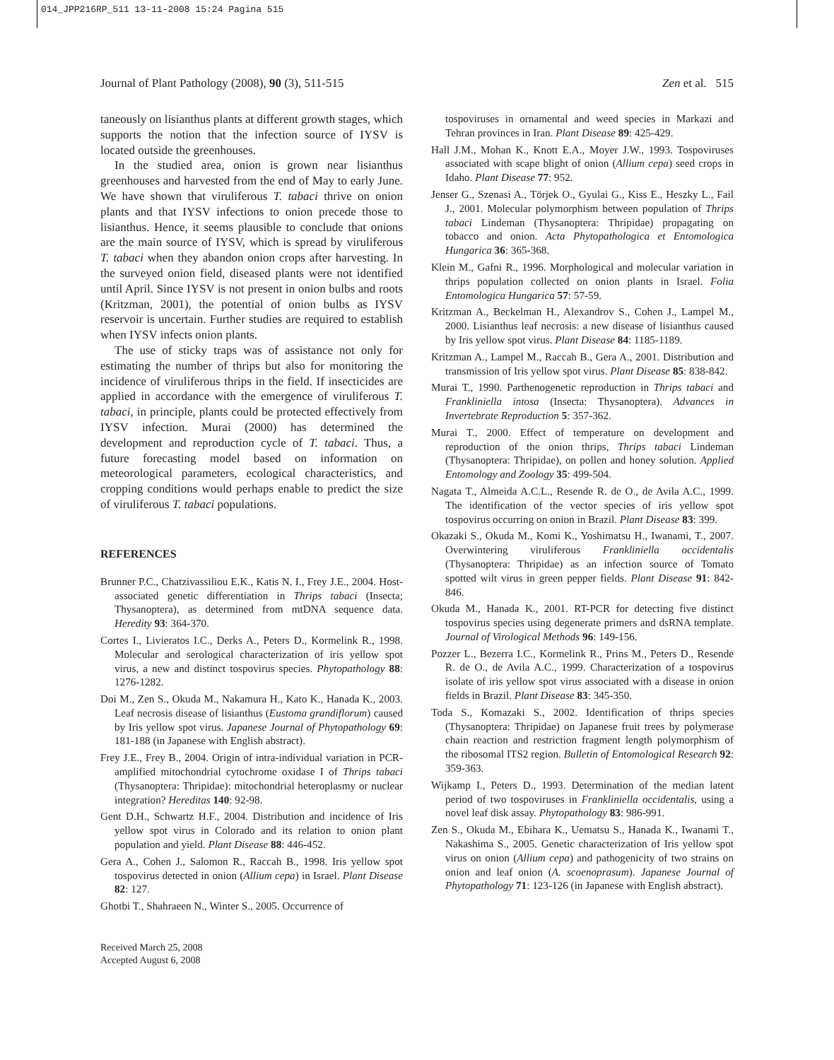014_JPP216RP_511 13-11-2008 15:24 Pagina 515
Journal of Plant Pathology (2008), 90 (3), 511-515 Zen et al. 515
taneously on lisianthus plants at different growth stages, which supports the notion that the infection source of IYSV is located outside the greenhouses.
In the studied area, onion is grown near lisianthus greenhouses and harvested from the end of May to early June. We have shown that viruliferous T. tabaci thrive on onion plants and that IYSV infections to onion precede those to lisianthus. Hence, it seems plausible to conclude that onions are the main source of IYSV, which is spread by viruliferous T. tabaci when they abandon onion crops after harvesting. In the surveyed onion field, diseased plants were not identified until April. Since IYSV is not present in onion bulbs and roots (Kritzman, 2001), the potential of onion bulbs as IYSV reservoir is uncertain. Further studies are required to establish when IYSV infects onion plants.
The use of sticky traps was of assistance not only for estimating the number of thrips but also for monitoring the incidence of viruliferous thrips in the field. If insecticides are applied in accordance with the emergence of viruliferous T. tabaci, in principle, plants could be protected effectively from IYSV infection. Murai (2000) has determined the development and reproduction cycle of T. tabaci. Thus, a future forecasting model based on information on meteorological parameters, ecological characteristics, and cropping conditions would perhaps enable to predict the size of viruliferous T. tabaci populations.
REFERENCES
Brunner P.C., Chatzivassiliou E.K., Katis N. I., Frey J.E., 2004. Host-associated genetic differentiation in Thrips tabaci (Insecta; Thysanoptera), as determined from mtDNA sequence data. Heredity 93: 364-370.
Cortes I., Livieratos I.C., Derks A., Peters D., Kormelink R., 1998. Molecular and serological characterization of iris yellow spot virus, a new and distinct tospovirus species. Phytopathology 88: 1276-1282.
Doi M., Zen S., Okuda M., Nakamura H., Kato K., Hanada K., 2003. Leaf necrosis disease of lisianthus (Eustoma grandiflorum) caused by Iris yellow spot virus. Japanese Journal of Phytopathology 69: 181-188 (in Japanese with English abstract).
Frey J.E., Frey B., 2004. Origin of intra-individual variation in PCR-amplified mitochondrial cytochrome oxidase I of Thrips tabaci (Thysanoptera: Thripidae): mitochondrial heteroplasmy or nuclear integration? Hereditas 140: 92-98.
Gent D.H., Schwartz H.F., 2004. Distribution and incidence of Iris yellow spot virus in Colorado and its relation to onion plant population and yield. Plant Disease 88: 446-452.
Gera A., Cohen J., Salomon R., Raccah B., 1998. Iris yellow spot tospovirus detected in onion (Allium cepa) in Israel. Plant Disease 82: 127.
Ghotbi T., Shahraeen N., Winter S., 2005. Occurrence of
Received March 25, 2008
Accepted August 6, 2008
tospoviruses in ornamental and weed species in Markazi and Tehran provinces in Iran. Plant Disease 89: 425-429.
Hall J.M., Mohan K., Knott E.A., Moyer J.W., 1993. Tospoviruses associated with scape blight of onion (Allium cepa) seed crops in Idaho. Plant Disease 77: 952.
Jenser G., Szenasi A., Törjek O., Gyulai G., Kiss E., Heszky L., Fail J., 2001. Molecular polymorphism between population of Thrips tabaci Lindeman (Thysanoptera: Thripidae) propagating on tobacco and onion. Acta Phytopathologica et Entomologica Hungarica 36: 365-368.
Klein M., Gafni R., 1996. Morphological and molecular variation in thrips population collected on onion plants in Israel. Folia Entomologica Hungarica 57: 57-59.
Kritzman A., Beckelman H., Alexandrov S., Cohen J., Lampel M., 2000. Lisianthus leaf necrosis: a new disease of lisianthus caused by Iris yellow spot virus. Plant Disease 84: 1185-1189.
Kritzman A., Lampel M., Raccah B., Gera A., 2001. Distribution and transmission of Iris yellow spot virus. Plant Disease 85: 838-842.
Murai T., 1990. Parthenogenetic reproduction in Thrips tabaci and Frankliniella intosa (Insecta: Thysanoptera). Advances in Invertebrate Reproduction 5: 357-362.
Murai T., 2000. Effect of temperature on development and reproduction of the onion thrips, Thrips tabaci Lindeman (Thysanoptera: Thripidae), on pollen and honey solution. Applied Entomology and Zoology 35: 499-504.
Nagata T., Almeida A.C.L., Resende R. de O., de Avila A.C., 1999. The identification of the vector species of iris yellow spot tospovirus occurring on onion in Brazil. Plant Disease 83: 399.
Okazaki S., Okuda M., Komi K., Yoshimatsu H., Iwanami, T., 2007. Overwintering viruliferous Frankliniella occidentalis (Thysanoptera: Thripidae) as an infection source of Tomato spotted wilt virus in green pepper fields. Plant Disease 91: 842-846.
Okuda M., Hanada K., 2001. RT-PCR for detecting five distinct tospovirus species using degenerate primers and dsRNA template. Journal of Virological Methods 96: 149-156.
Pozzer L., Bezerra I.C., Kormelink R., Prins M., Peters D., Resende R. de O., de Avila A.C., 1999. Characterization of a tospovirus isolate of iris yellow spot virus associated with a disease in onion fields in Brazil. Plant Disease 83: 345-350.
Toda S., Komazaki S., 2002. Identification of thrips species (Thysanoptera: Thripidae) on Japanese fruit trees by polymerase chain reaction and restriction fragment length polymorphism of the ribosomal ITS2 region. Bulletin of Entomological Research 92: 359-363.
Wijkamp I., Peters D., 1993. Determination of the median latent period of two tospoviruses in Frankliniella occidentalis, using a novel leaf disk assay. Phytopathology 83: 986-991.
Zen S., Okuda M., Ebihara K., Uematsu S., Hanada K., Iwanami T., Nakashima S., 2005. Genetic characterization of Iris yellow spot virus on onion (Allium cepa) and pathogenicity of two strains on onion and leaf onion (A. scoenoprasum). Japanese Journal of Phytopathology 71: 123-126 (in Japanese with English abstract).